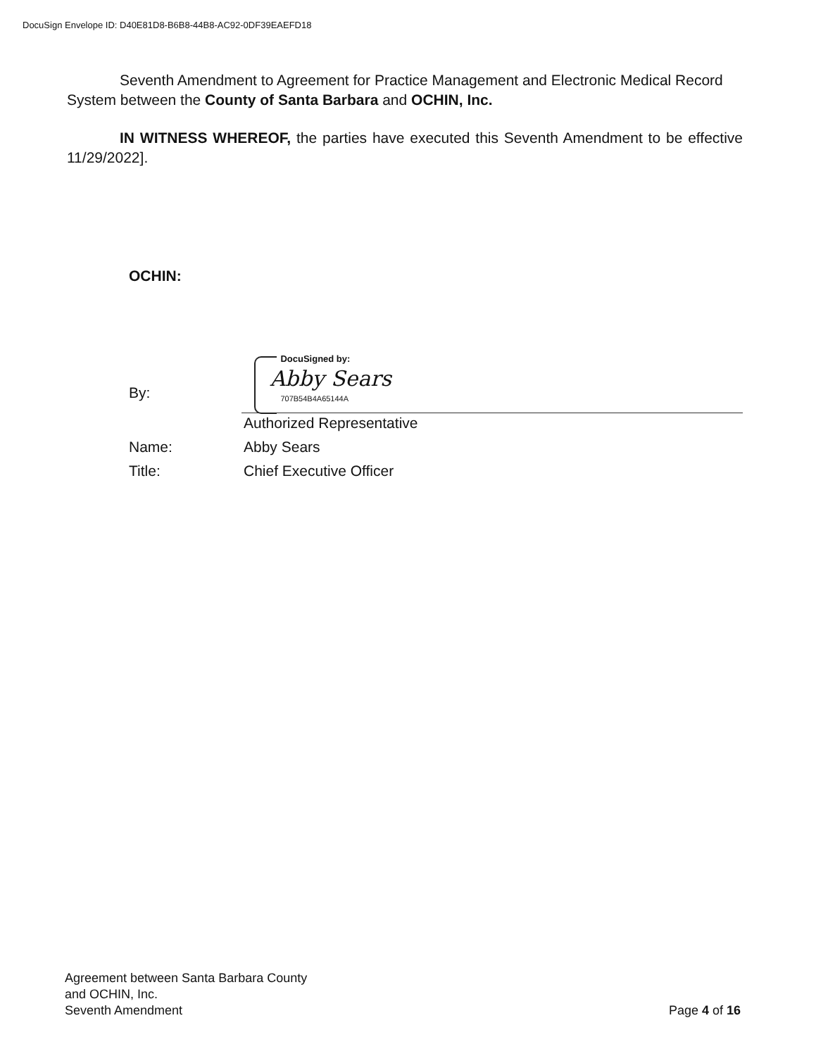DocuSign Envelope ID: D40E81D8-B6B8-44B8-AC92-0DF39EAEFD18
Seventh Amendment to Agreement for Practice Management and Electronic Medical Record System between the County of Santa Barbara and OCHIN, Inc.
IN WITNESS WHEREOF, the parties have executed this Seventh Amendment to be effective 11/29/2022].
OCHIN:
By:
DocuSigned by:
Abby Sears
707B54B4A65144A
Authorized Representative
Name: Abby Sears
Title: Chief Executive Officer
Agreement between Santa Barbara County
and OCHIN, Inc.
Seventh Amendment
Page 4 of 16